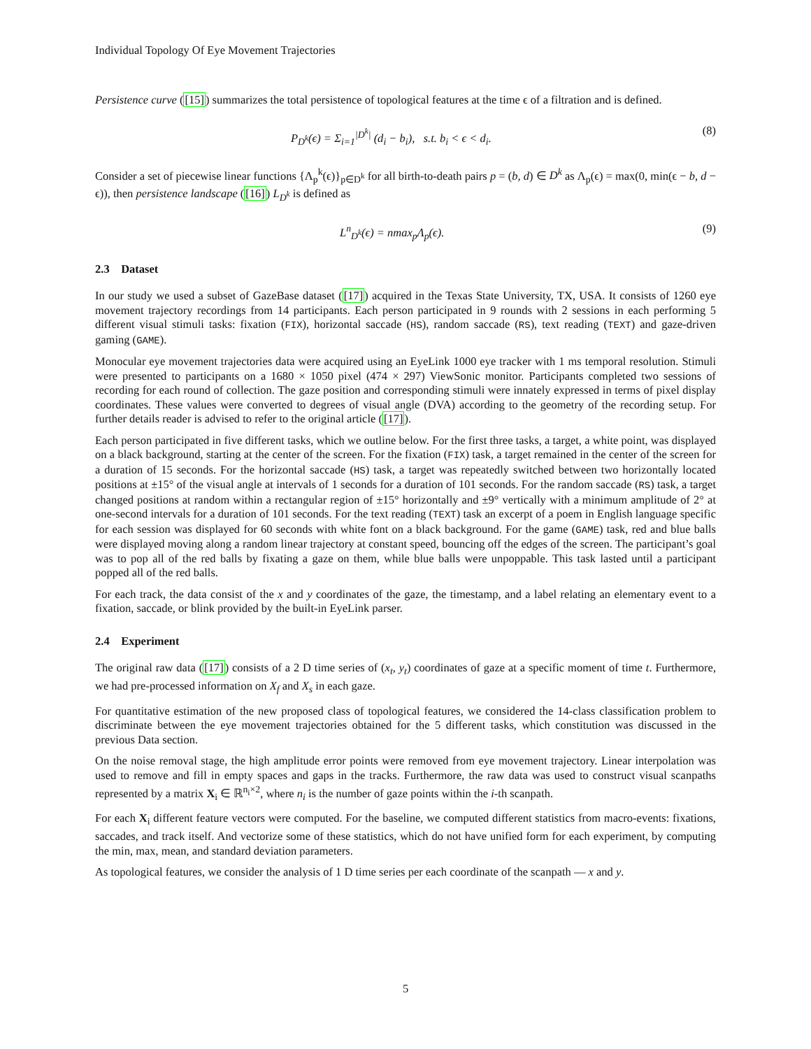Individual Topology Of Eye Movement Trajectories
Persistence curve ([15]) summarizes the total persistence of topological features at the time ϵ of a filtration and is defined.
P<sub>D<sup>k</sup></sub>(ϵ) = Σ<sub>i=1</sub><sup>|D<sup>k</sup>|</sup> (d<sub>i</sub> − b<sub>i</sub>), s.t. b<sub>i</sub> < ϵ < d<sub>i</sub>. (8)
Consider a set of piecewise linear functions {Λ<sub>p</sub><sup>k</sup>(ϵ)}<sub>p∈D<sup>k</sup></sub> for all birth-to-death pairs p = (b, d) ∈ D<sup>k</sup> as Λ<sub>p</sub>(ϵ) = max(0, min(ϵ − b, d − ϵ)), then persistence landscape ([16]) L<sub>D<sup>k</sup></sub> is defined as
L<sup>n</sup><sub>D<sup>k</sup></sub>(ϵ) = nmax<sub>p</sub>Λ<sub>p</sub>(ϵ). (9)
2.3 Dataset
In our study we used a subset of GazeBase dataset ([17]) acquired in the Texas State University, TX, USA. It consists of 1260 eye movement trajectory recordings from 14 participants. Each person participated in 9 rounds with 2 sessions in each performing 5 different visual stimuli tasks: fixation (FIX), horizontal saccade (HS), random saccade (RS), text reading (TEXT) and gaze-driven gaming (GAME).
Monocular eye movement trajectories data were acquired using an EyeLink 1000 eye tracker with 1 ms temporal resolution. Stimuli were presented to participants on a 1680 × 1050 pixel (474 × 297) ViewSonic monitor. Participants completed two sessions of recording for each round of collection. The gaze position and corresponding stimuli were innately expressed in terms of pixel display coordinates. These values were converted to degrees of visual angle (DVA) according to the geometry of the recording setup. For further details reader is advised to refer to the original article ([17]).
Each person participated in five different tasks, which we outline below. For the first three tasks, a target, a white point, was displayed on a black background, starting at the center of the screen. For the fixation (FIX) task, a target remained in the center of the screen for a duration of 15 seconds. For the horizontal saccade (HS) task, a target was repeatedly switched between two horizontally located positions at ±15° of the visual angle at intervals of 1 seconds for a duration of 101 seconds. For the random saccade (RS) task, a target changed positions at random within a rectangular region of ±15° horizontally and ±9° vertically with a minimum amplitude of 2° at one-second intervals for a duration of 101 seconds. For the text reading (TEXT) task an excerpt of a poem in English language specific for each session was displayed for 60 seconds with white font on a black background. For the game (GAME) task, red and blue balls were displayed moving along a random linear trajectory at constant speed, bouncing off the edges of the screen. The participant’s goal was to pop all of the red balls by fixating a gaze on them, while blue balls were unpoppable. This task lasted until a participant popped all of the red balls.
For each track, the data consist of the x and y coordinates of the gaze, the timestamp, and a label relating an elementary event to a fixation, saccade, or blink provided by the built-in EyeLink parser.
2.4 Experiment
The original raw data ([17]) consists of a 2 D time series of (x<sub>t</sub>, y<sub>t</sub>) coordinates of gaze at a specific moment of time t. Furthermore, we had pre-processed information on X<sub>f</sub> and X<sub>s</sub> in each gaze.
For quantitative estimation of the new proposed class of topological features, we considered the 14-class classification problem to discriminate between the eye movement trajectories obtained for the 5 different tasks, which constitution was discussed in the previous Data section.
On the noise removal stage, the high amplitude error points were removed from eye movement trajectory. Linear interpolation was used to remove and fill in empty spaces and gaps in the tracks. Furthermore, the raw data was used to construct visual scanpaths represented by a matrix X<sub>i</sub> ∈ ℝ<sup>n<sub>i</sub>×2</sup>, where n<sub>i</sub> is the number of gaze points within the i-th scanpath.
For each X<sub>i</sub> different feature vectors were computed. For the baseline, we computed different statistics from macro-events: fixations, saccades, and track itself. And vectorize some of these statistics, which do not have unified form for each experiment, by computing the min, max, mean, and standard deviation parameters.
As topological features, we consider the analysis of 1 D time series per each coordinate of the scanpath — x and y.
5